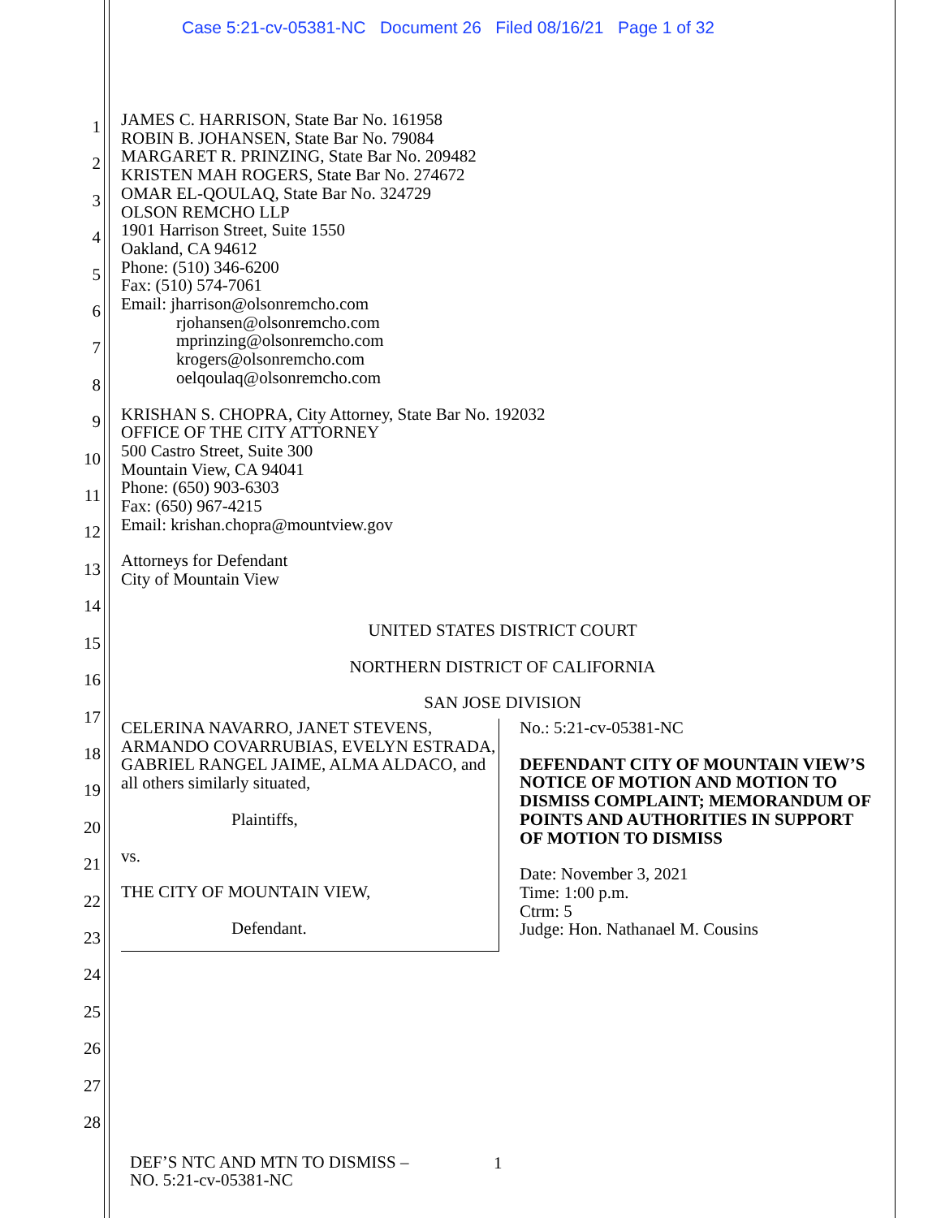Case 5:21-cv-05381-NC Document 26 Filed 08/16/21 Page 1 of 32
1
2
3
4
5
6
7
8
9
10
11
12
13
14
15
16
17
18
19
20
21
22
23
24
25
26
27
28
JAMES C. HARRISON, State Bar No. 161958
ROBIN B. JOHANSEN, State Bar No. 79084
MARGARET R. PRINZING, State Bar No. 209482
KRISTEN MAH ROGERS, State Bar No. 274672
OMAR EL-QOULAQ, State Bar No. 324729
OLSON REMCHO LLP
1901 Harrison Street, Suite 1550
Oakland, CA 94612
Phone: (510) 346-6200
Fax: (510) 574-7061
Email: jharrison@olsonremcho.com
rjohansen@olsonremcho.com
mprinzing@olsonremcho.com
krogers@olsonremcho.com
oelqoulaq@olsonremcho.com
KRISHAN S. CHOPRA, City Attorney, State Bar No. 192032
OFFICE OF THE CITY ATTORNEY
500 Castro Street, Suite 300
Mountain View, CA 94041
Phone: (650) 903-6303
Fax: (650) 967-4215
Email: krishan.chopra@mountview.gov
Attorneys for Defendant
City of Mountain View
UNITED STATES DISTRICT COURT
NORTHERN DISTRICT OF CALIFORNIA
SAN JOSE DIVISION
CELERINA NAVARRO, JANET STEVENS, ARMANDO COVARRUBIAS, EVELYN ESTRADA, GABRIEL RANGEL JAIME, ALMA ALDACO, and all others similarly situated,
Plaintiffs,
vs.
THE CITY OF MOUNTAIN VIEW,
Defendant.
No.: 5:21-cv-05381-NC
DEFENDANT CITY OF MOUNTAIN VIEW’S NOTICE OF MOTION AND MOTION TO DISMISS COMPLAINT; MEMORANDUM OF POINTS AND AUTHORITIES IN SUPPORT OF MOTION TO DISMISS
Date: November 3, 2021
Time: 1:00 p.m.
Ctrm: 5
Judge: Hon. Nathanael M. Cousins
DEF’S NTC AND MTN TO DISMISS –
NO. 5:21-cv-05381-NC
1